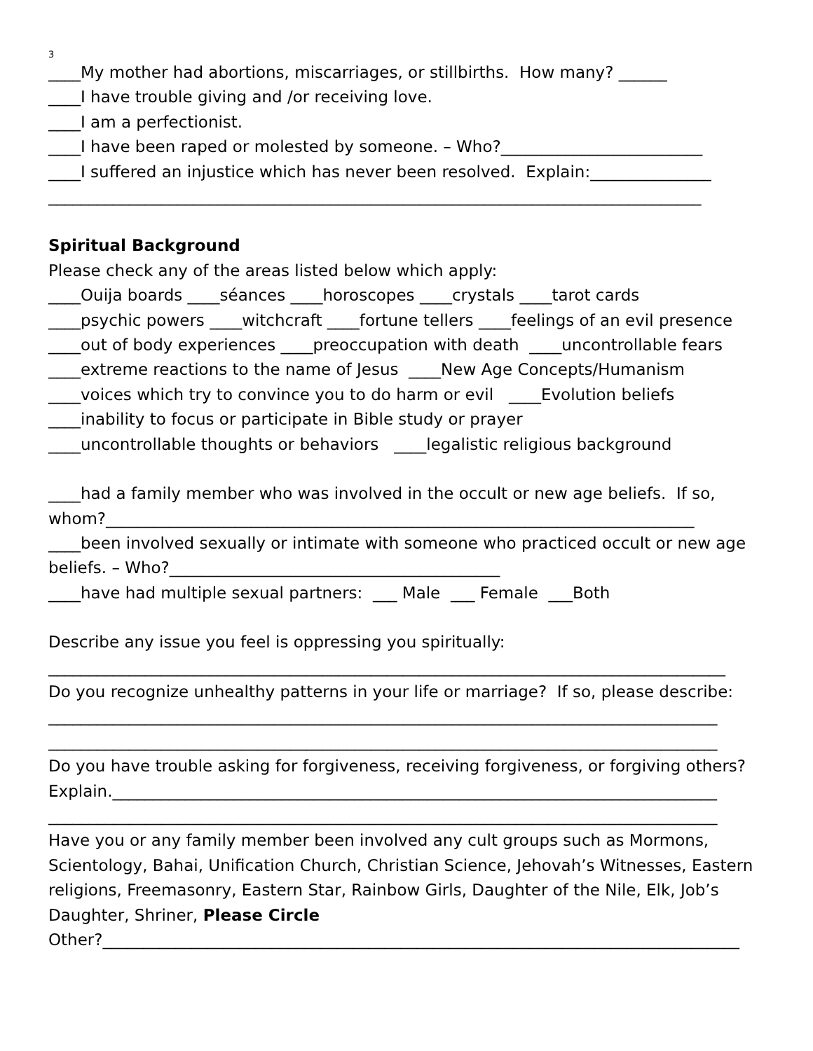3
____My mother had abortions, miscarriages, or stillbirths. How many? ______
____I have trouble giving and /or receiving love.
____I am a perfectionist.
____I have been raped or molested by someone. – Who?_________________________
____I suffered an injustice which has never been resolved. Explain:_______________
_________________________________________________________________________________
Spiritual Background
Please check any of the areas listed below which apply:
____Ouija boards ____séances ____horoscopes ____crystals ____tarot cards
____psychic powers ____witchcraft ____fortune tellers ____feelings of an evil presence
____out of body experiences ____preoccupation with death ____uncontrollable fears
____extreme reactions to the name of Jesus ____New Age Concepts/Humanism
____voices which try to convince you to do harm or evil ____Evolution beliefs
____inability to focus or participate in Bible study or prayer
____uncontrollable thoughts or behaviors ____legalistic religious background
____had a family member who was involved in the occult or new age beliefs. If so, whom?_________________________________________________________________________
____been involved sexually or intimate with someone who practiced occult or new age beliefs. – Who?_________________________________________
____have had multiple sexual partners: ___ Male ___ Female ___Both
Describe any issue you feel is oppressing you spiritually:
____________________________________________________________________________________
Do you recognize unhealthy patterns in your life or marriage? If so, please describe:
___________________________________________________________________________________
___________________________________________________________________________________
Do you have trouble asking for forgiveness, receiving forgiveness, or forgiving others? Explain.___________________________________________________________________________
___________________________________________________________________________________
Have you or any family member been involved any cult groups such as Mormons, Scientology, Bahai, Unification Church, Christian Science, Jehovah’s Witnesses, Eastern religions, Freemasonry, Eastern Star, Rainbow Girls, Daughter of the Nile, Elk, Job’s Daughter, Shriner, Please Circle
Other?_______________________________________________________________________________